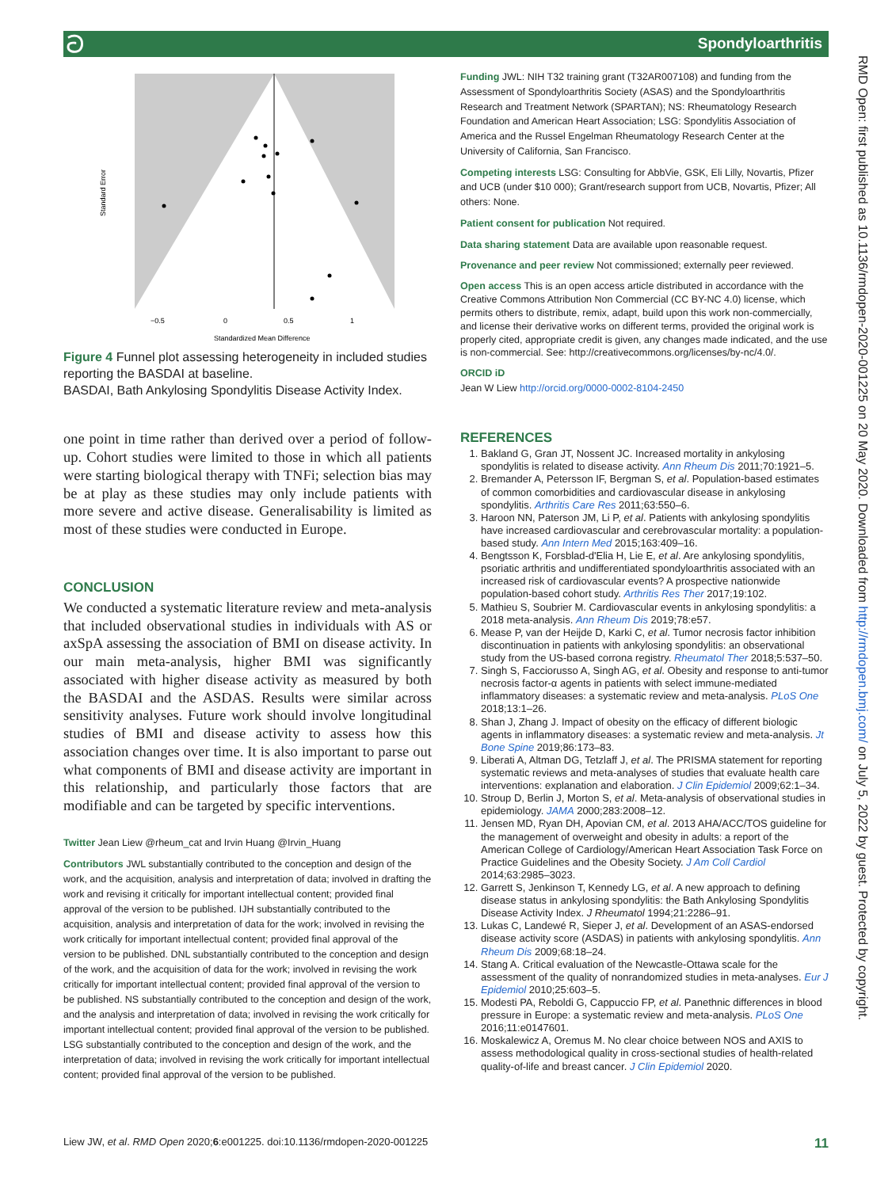ට Spondyloarthritis
RMD Open: first published as 10.1136/rmdopen-2020-001225 on 20 May 2020. Downloaded from http://rmdopen.bmj.com/ on July 5, 2022 by guest. Protected by copyright.
−0.5
0
0.5
1
Standardized Mean Difference
Standard Error
Figure 4 Funnel plot assessing heterogeneity in included studies reporting the BASDAI at baseline.
BASDAI, Bath Ankylosing Spondylitis Disease Activity Index.
one point in time rather than derived over a period of follow-up. Cohort studies were limited to those in which all patients were starting biological therapy with TNFi; selection bias may be at play as these studies may only include patients with more severe and active disease. Generalisability is limited as most of these studies were conducted in Europe.
CONCLUSION
We conducted a systematic literature review and meta-analysis that included observational studies in individuals with AS or axSpA assessing the association of BMI on disease activity. In our main meta-analysis, higher BMI was significantly associated with higher disease activity as measured by both the BASDAI and the ASDAS. Results were similar across sensitivity analyses. Future work should involve longitudinal studies of BMI and disease activity to assess how this association changes over time. It is also important to parse out what components of BMI and disease activity are important in this relationship, and particularly those factors that are modifiable and can be targeted by specific interventions.
Twitter Jean Liew @rheum_cat and Irvin Huang @Irvin_Huang
Contributors JWL substantially contributed to the conception and design of the work, and the acquisition, analysis and interpretation of data; involved in drafting the work and revising it critically for important intellectual content; provided final approval of the version to be published. IJH substantially contributed to the acquisition, analysis and interpretation of data for the work; involved in revising the work critically for important intellectual content; provided final approval of the version to be published. DNL substantially contributed to the conception and design of the work, and the acquisition of data for the work; involved in revising the work critically for important intellectual content; provided final approval of the version to be published. NS substantially contributed to the conception and design of the work, and the analysis and interpretation of data; involved in revising the work critically for important intellectual content; provided final approval of the version to be published. LSG substantially contributed to the conception and design of the work, and the interpretation of data; involved in revising the work critically for important intellectual content; provided final approval of the version to be published.
Funding JWL: NIH T32 training grant (T32AR007108) and funding from the Assessment of Spondyloarthritis Society (ASAS) and the Spondyloarthritis Research and Treatment Network (SPARTAN); NS: Rheumatology Research Foundation and American Heart Association; LSG: Spondylitis Association of America and the Russel Engelman Rheumatology Research Center at the University of California, San Francisco.
Competing interests LSG: Consulting for AbbVie, GSK, Eli Lilly, Novartis, Pfizer and UCB (under $10 000); Grant/research support from UCB, Novartis, Pfizer; All others: None.
Patient consent for publication Not required.
Data sharing statement Data are available upon reasonable request.
Provenance and peer review Not commissioned; externally peer reviewed.
Open access This is an open access article distributed in accordance with the Creative Commons Attribution Non Commercial (CC BY-NC 4.0) license, which permits others to distribute, remix, adapt, build upon this work non-commercially, and license their derivative works on different terms, provided the original work is properly cited, appropriate credit is given, any changes made indicated, and the use is non-commercial. See: http://creativecommons.org/licenses/by-nc/4.0/.
ORCID iD
Jean W Liew http://orcid.org/0000-0002-8104-2450
REFERENCES
1. Bakland G, Gran JT, Nossent JC. Increased mortality in ankylosing spondylitis is related to disease activity. Ann Rheum Dis 2011;70:1921–5.
2. Bremander A, Petersson IF, Bergman S, et al. Population-based estimates of common comorbidities and cardiovascular disease in ankylosing spondylitis. Arthritis Care Res 2011;63:550–6.
3. Haroon NN, Paterson JM, Li P, et al. Patients with ankylosing spondylitis have increased cardiovascular and cerebrovascular mortality: a population-based study. Ann Intern Med 2015;163:409–16.
4. Bengtsson K, Forsblad-d'Elia H, Lie E, et al. Are ankylosing spondylitis, psoriatic arthritis and undifferentiated spondyloarthritis associated with an increased risk of cardiovascular events? A prospective nationwide population-based cohort study. Arthritis Res Ther 2017;19:102.
5. Mathieu S, Soubrier M. Cardiovascular events in ankylosing spondylitis: a 2018 meta-analysis. Ann Rheum Dis 2019;78:e57.
6. Mease P, van der Heijde D, Karki C, et al. Tumor necrosis factor inhibition discontinuation in patients with ankylosing spondylitis: an observational study from the US-based corrona registry. Rheumatol Ther 2018;5:537–50.
7. Singh S, Facciorusso A, Singh AG, et al. Obesity and response to anti-tumor necrosis factor-α agents in patients with select immune-mediated inflammatory diseases: a systematic review and meta-analysis. PLoS One 2018;13:1–26.
8. Shan J, Zhang J. Impact of obesity on the efficacy of different biologic agents in inflammatory diseases: a systematic review and meta-analysis. Jt Bone Spine 2019;86:173–83.
9. Liberati A, Altman DG, Tetzlaff J, et al. The PRISMA statement for reporting systematic reviews and meta-analyses of studies that evaluate health care interventions: explanation and elaboration. J Clin Epidemiol 2009;62:1–34.
10. Stroup D, Berlin J, Morton S, et al. Meta-analysis of observational studies in epidemiology. JAMA 2000;283:2008–12.
11. Jensen MD, Ryan DH, Apovian CM, et al. 2013 AHA/ACC/TOS guideline for the management of overweight and obesity in adults: a report of the American College of Cardiology/American Heart Association Task Force on Practice Guidelines and the Obesity Society. J Am Coll Cardiol 2014;63:2985–3023.
12. Garrett S, Jenkinson T, Kennedy LG, et al. A new approach to defining disease status in ankylosing spondylitis: the Bath Ankylosing Spondylitis Disease Activity Index. J Rheumatol 1994;21:2286–91.
13. Lukas C, Landewé R, Sieper J, et al. Development of an ASAS-endorsed disease activity score (ASDAS) in patients with ankylosing spondylitis. Ann Rheum Dis 2009;68:18–24.
14. Stang A. Critical evaluation of the Newcastle-Ottawa scale for the assessment of the quality of nonrandomized studies in meta-analyses. Eur J Epidemiol 2010;25:603–5.
15. Modesti PA, Reboldi G, Cappuccio FP, et al. Panethnic differences in blood pressure in Europe: a systematic review and meta-analysis. PLoS One 2016;11:e0147601.
16. Moskalewicz A, Oremus M. No clear choice between NOS and AXIS to assess methodological quality in cross-sectional studies of health-related quality-of-life and breast cancer. J Clin Epidemiol 2020.
Liew JW, et al. RMD Open 2020;6:e001225. doi:10.1136/rmdopen-2020-001225 11